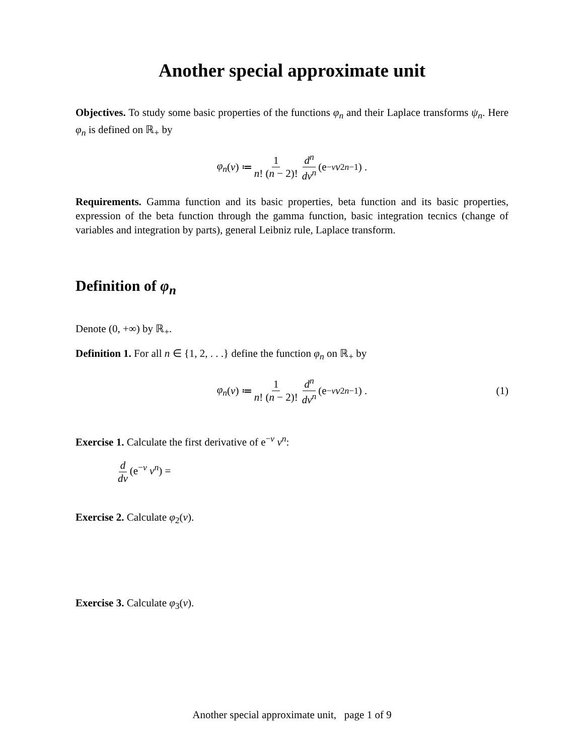Another special approximate unit
Objectives. To study some basic properties of the functions φ<sub>n</sub> and their Laplace transforms ψ<sub>n</sub>. Here φ<sub>n</sub> is defined on ℝ<sub>+</sub> by
φ<sub>n</sub> (v) ≔ 1 n! (n − 2)! d<sup>n</sup> dv<sup>n</sup> (e<sup>−v</sup> v<sup>2n−1</sup>) .
Requirements. Gamma function and its basic properties, beta function and its basic properties, expression of the beta function through the gamma function, basic integration tecnics (change of variables and integration by parts), general Leibniz rule, Laplace transform.
Definition of φ<sub>n</sub>
Denote (0, +∞) by ℝ<sub>+</sub>.
Definition 1. For all n ∈ {1, 2, . . .} define the function φ<sub>n</sub> on ℝ<sub>+</sub> by
φ<sub>n</sub> (v) ≔ 1 n! (n − 2)! d<sup>n</sup> dv<sup>n</sup> (e<sup>−v</sup> v<sup>2n−1</sup>) . (1)
Exercise 1. Calculate the first derivative of e<sup>−v</sup> v<sup>n</sup>:
d dv (e<sup>−v</sup> v<sup>n</sup>) =
Exercise 2. Calculate φ<sub>2</sub>(v).
Exercise 3. Calculate φ<sub>3</sub>(v).
Another special approximate unit, page 1 of 9